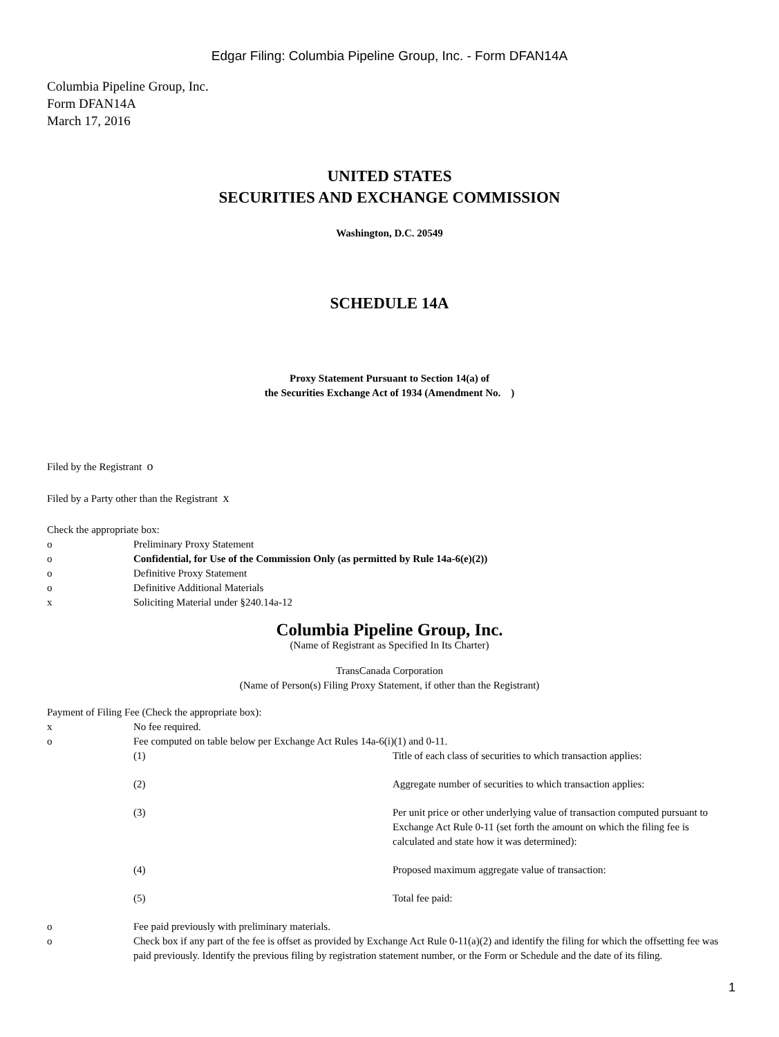Edgar Filing: Columbia Pipeline Group, Inc. - Form DFAN14A
Columbia Pipeline Group, Inc.
Form DFAN14A
March 17, 2016
UNITED STATES
SECURITIES AND EXCHANGE COMMISSION
Washington, D.C. 20549
SCHEDULE 14A
Proxy Statement Pursuant to Section 14(a) of
the Securities Exchange Act of 1934 (Amendment No. )
Filed by the Registrant o
Filed by a Party other than the Registrant x
Check the appropriate box:
o Preliminary Proxy Statement
o Confidential, for Use of the Commission Only (as permitted by Rule 14a-6(e)(2))
o Definitive Proxy Statement
o Definitive Additional Materials
x Soliciting Material under §240.14a-12
Columbia Pipeline Group, Inc.
(Name of Registrant as Specified In Its Charter)
TransCanada Corporation
(Name of Person(s) Filing Proxy Statement, if other than the Registrant)
Payment of Filing Fee (Check the appropriate box):
x No fee required.
o Fee computed on table below per Exchange Act Rules 14a-6(i)(1) and 0-11.
(1) Title of each class of securities to which transaction applies:
(2) Aggregate number of securities to which transaction applies:
(3) Per unit price or other underlying value of transaction computed pursuant to Exchange Act Rule 0-11 (set forth the amount on which the filing fee is calculated and state how it was determined):
(4) Proposed maximum aggregate value of transaction:
(5) Total fee paid:
o Fee paid previously with preliminary materials.
o Check box if any part of the fee is offset as provided by Exchange Act Rule 0-11(a)(2) and identify the filing for which the offsetting fee was paid previously. Identify the previous filing by registration statement number, or the Form or Schedule and the date of its filing.
1